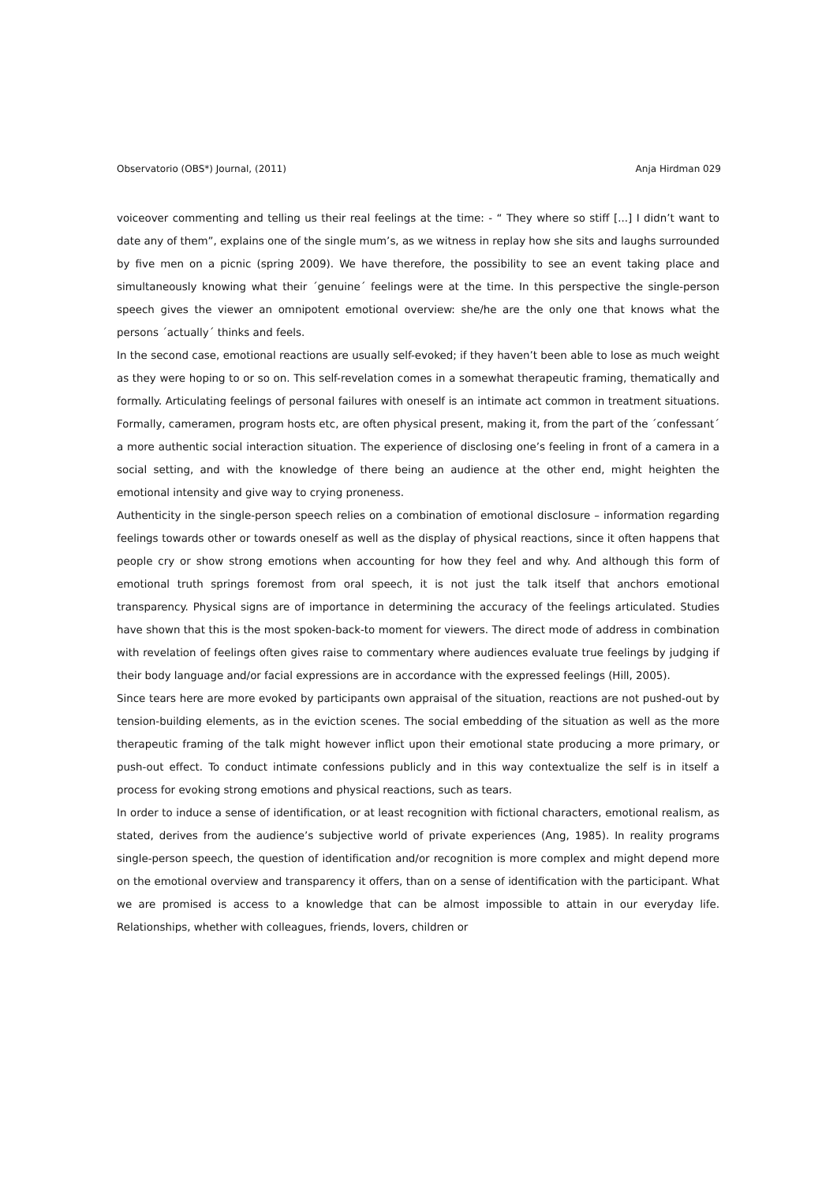Observatorio (OBS*) Journal, (2011) Anja Hirdman 029
voiceover commenting and telling us their real feelings at the time: - “ They where so stiff [...] I didn’t want to date any of them”, explains one of the single mum’s, as we witness in replay how she sits and laughs surrounded by five men on a picnic (spring 2009). We have therefore, the possibility to see an event taking place and simultaneously knowing what their ´genuine´ feelings were at the time. In this perspective the single-person speech gives the viewer an omnipotent emotional overview: she/he are the only one that knows what the persons ´actually´ thinks and feels.
In the second case, emotional reactions are usually self-evoked; if they haven’t been able to lose as much weight as they were hoping to or so on. This self-revelation comes in a somewhat therapeutic framing, thematically and formally. Articulating feelings of personal failures with oneself is an intimate act common in treatment situations. Formally, cameramen, program hosts etc, are often physical present, making it, from the part of the ´confessant´ a more authentic social interaction situation. The experience of disclosing one’s feeling in front of a camera in a social setting, and with the knowledge of there being an audience at the other end, might heighten the emotional intensity and give way to crying proneness.
Authenticity in the single-person speech relies on a combination of emotional disclosure – information regarding feelings towards other or towards oneself as well as the display of physical reactions, since it often happens that people cry or show strong emotions when accounting for how they feel and why. And although this form of emotional truth springs foremost from oral speech, it is not just the talk itself that anchors emotional transparency. Physical signs are of importance in determining the accuracy of the feelings articulated. Studies have shown that this is the most spoken-back-to moment for viewers. The direct mode of address in combination with revelation of feelings often gives raise to commentary where audiences evaluate true feelings by judging if their body language and/or facial expressions are in accordance with the expressed feelings (Hill, 2005).
Since tears here are more evoked by participants own appraisal of the situation, reactions are not pushed-out by tension-building elements, as in the eviction scenes. The social embedding of the situation as well as the more therapeutic framing of the talk might however inflict upon their emotional state producing a more primary, or push-out effect. To conduct intimate confessions publicly and in this way contextualize the self is in itself a process for evoking strong emotions and physical reactions, such as tears.
In order to induce a sense of identification, or at least recognition with fictional characters, emotional realism, as stated, derives from the audience’s subjective world of private experiences (Ang, 1985). In reality programs single-person speech, the question of identification and/or recognition is more complex and might depend more on the emotional overview and transparency it offers, than on a sense of identification with the participant. What we are promised is access to a knowledge that can be almost impossible to attain in our everyday life. Relationships, whether with colleagues, friends, lovers, children or